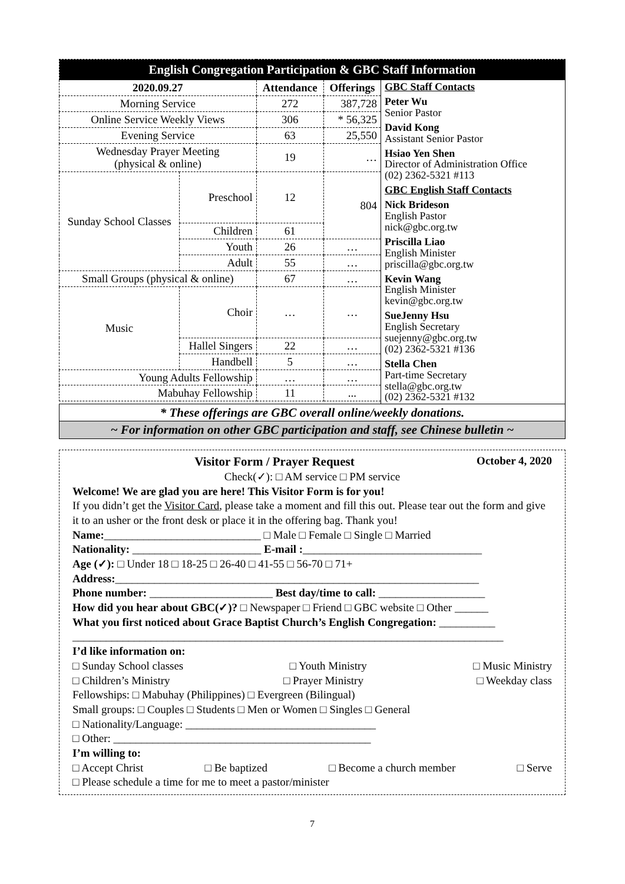| English Congregation Participation & GBC Staff Information | | | | |
| 2020.09.27 | | Attendance | Offerings | GBC Staff Contacts Peter Wu Senior Pastor David Kong Assistant Senior Pastor Hsiao Yen Shen Director of Administration Office (02) 2362-5321 #113 GBC English Staff Contacts Nick Brideson English Pastor nick@gbc.org.tw Priscilla Liao English Minister priscilla@gbc.org.tw Kevin Wang English Minister kevin@gbc.org.tw SueJenny Hsu English Secretary suejenny@gbc.org.tw (02) 2362-5321 #136 Stella Chen Part-time Secretary stella@gbc.org.tw (02) 2362-5321 #132 |
| Morning Service | | 272 | 387,728 | |
| Online Service Weekly Views | | 306 | * 56,325 | |
| Evening Service | | 63 | 25,550 | |
| Wednesday Prayer Meeting (physical & online) | | 19 | … | |
| Sunday School Classes | Preschool | 12 | 804 | |
| | Children | 61 | | |
| | Youth | 26 | … | |
| | Adult | 55 | … | |
| Small Groups (physical & online) | | 67 | … | |
| Music | Choir | … | … | |
| | Hallel Singers | 22 | … | |
| | Handbell | 5 | … | |
| Young Adults Fellowship | | … | … | |
| Mabuhay Fellowship | | 11 | ... | |
| * These offerings are GBC overall online/weekly donations. | | | | |
| ~ For information on other GBC participation and staff, see Chinese bulletin ~ | | | | |
Visitor Form / Prayer Request October 4, 2020
Check(✓): □ AM service □ PM service
Welcome! We are glad you are here! This Visitor Form is for you!
If you didn’t get the Visitor Card, please take a moment and fill this out. Please tear out the form and give it to an usher or the front desk or place it in the offering bag. Thank you!
Name:____________________________ □ Male □ Female □ Single □ Married
Nationality: _______________________ E-mail :________________________________
Age (✓): □ Under 18 □ 18-25 □ 26-40 □ 41-55 □ 56-70 □ 71+
Address:_________________________________________________________________
Phone number: ______________________ Best day/time to call: ___________________
How did you hear about GBC(✓)? □ Newspaper □ Friend □ GBC website □ Other ______
What you first noticed about Grace Baptist Church’s English Congregation: __________
_____________________________________________________________________________
I’d like information on:
□ Sunday School classes □ Youth Ministry □ Music Ministry
□ Children’s Ministry □ Prayer Ministry □ Weekday class
Fellowships: □ Mabuhay (Philippines) □ Evergreen (Bilingual)
Small groups: □ Couples □ Students □ Men or Women □ Singles □ General
□ Nationality/Language: __________________________________
□ Other: ______________________________________________
I’m willing to:
□ Accept Christ □ Be baptized □ Become a church member □ Serve
□ Please schedule a time for me to meet a pastor/minister
7